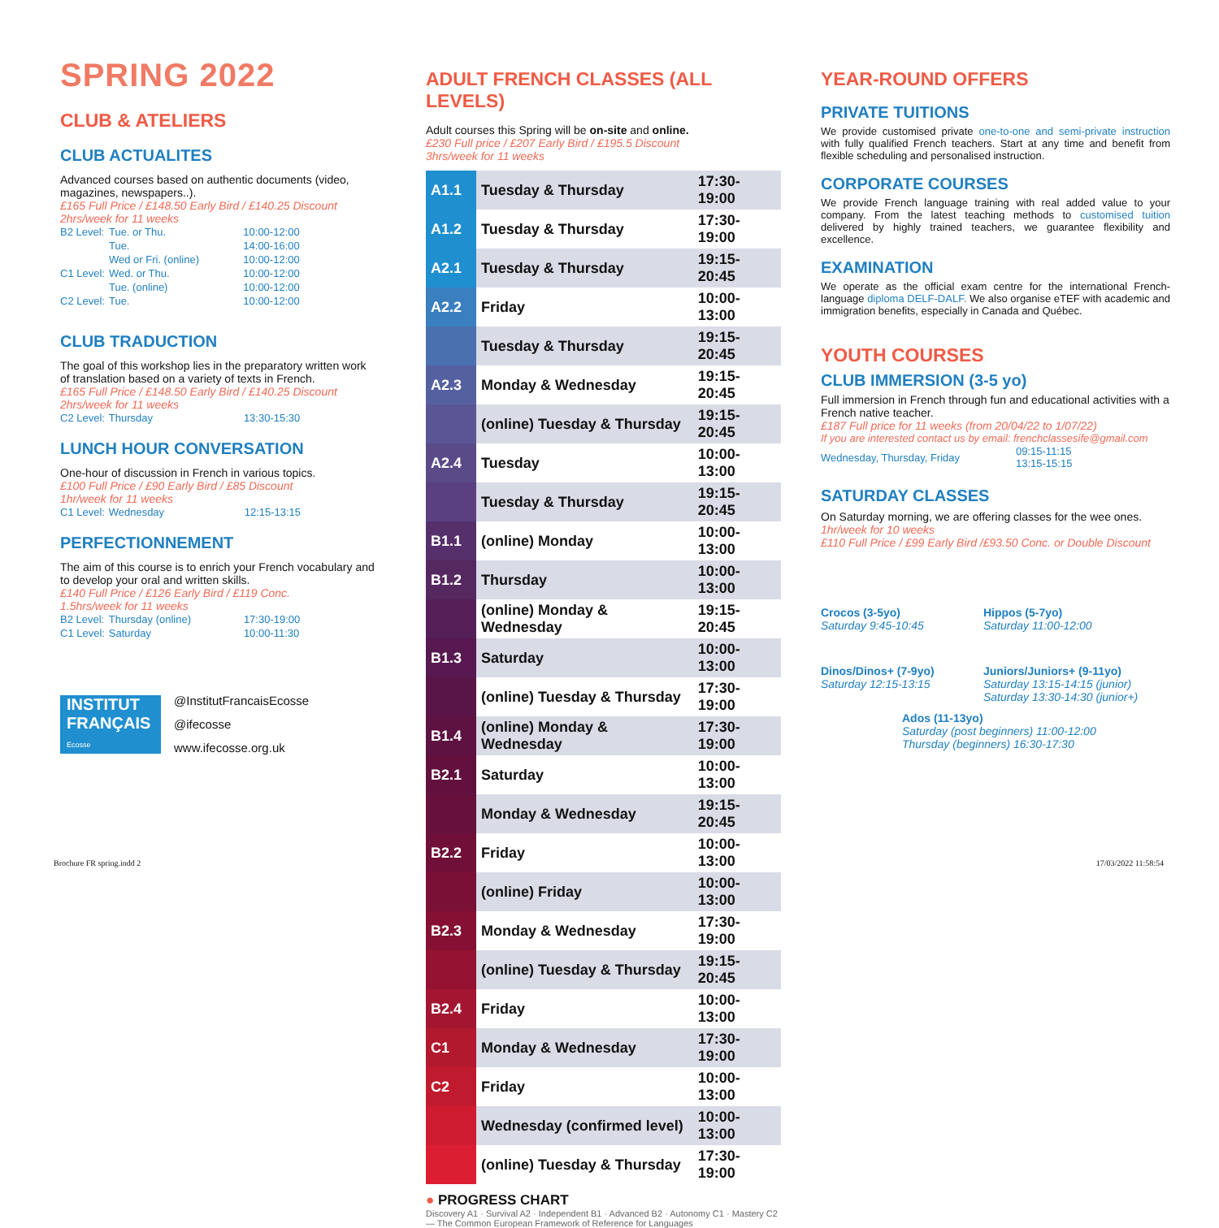SPRING 2022
CLUB & ATELIERS
CLUB ACTUALITES
Advanced courses based on authentic documents (video, magazines, newspapers..).
£165 Full Price / £148.50 Early Bird / £140.25 Discount
2hrs/week for 11 weeks
| B2 Level: | Tue. or Thu. | 10:00-12:00 |
| | Tue. | 14:00-16:00 |
| | Wed or Fri. (online) | 10:00-12:00 |
| C1 Level: | Wed. or Thu. | 10:00-12:00 |
| | Tue. (online) | 10:00-12:00 |
| C2 Level: | Tue. | 10:00-12:00 |
CLUB TRADUCTION
The goal of this workshop lies in the preparatory written work of translation based on a variety of texts in French.
£165 Full Price / £148.50 Early Bird / £140.25 Discount
2hrs/week for 11 weeks
| C2 Level: | Thursday | 13:30-15:30 |
LUNCH HOUR CONVERSATION
One-hour of discussion in French in various topics.
£100 Full Price / £90 Early Bird / £85 Discount
1hr/week for 11 weeks
| C1 Level: | Wednesday | 12:15-13:15 |
PERFECTIONNEMENT
The aim of this course is to enrich your French vocabulary and to develop your oral and written skills.
£140 Full Price / £126 Early Bird / £119 Conc.
1.5hrs/week for 11 weeks
| B2 Level: | Thursday (online) | 17:30-19:00 |
| C1 Level: | Saturday | 10:00-11:30 |
INSTITUT
FRANÇAIS
Ecosse
@InstitutFrancaisEcosse
@ifecosse
www.ifecosse.org.uk
ADULT FRENCH CLASSES (ALL LEVELS)
Adult courses this Spring will be on-site and online.
£230 Full price / £207 Early Bird / £195.5 Discount
3hrs/week for 11 weeks
| A1.1 | Tuesday & Thursday | 17:30-19:00 |
| A1.2 | Tuesday & Thursday | 17:30-19:00 |
| A2.1 | Tuesday & Thursday | 19:15-20:45 |
| A2.2 | Friday | 10:00-13:00 |
| | Tuesday & Thursday | 19:15-20:45 |
| A2.3 | Monday & Wednesday | 19:15-20:45 |
| | (online) Tuesday & Thursday | 19:15-20:45 |
| A2.4 | Tuesday | 10:00-13:00 |
| | Tuesday & Thursday | 19:15-20:45 |
| B1.1 | (online) Monday | 10:00-13:00 |
| B1.2 | Thursday | 10:00-13:00 |
| | (online) Monday & Wednesday | 19:15-20:45 |
| B1.3 | Saturday | 10:00-13:00 |
| | (online) Tuesday & Thursday | 17:30-19:00 |
| B1.4 | (online) Monday & Wednesday | 17:30-19:00 |
| B2.1 | Saturday | 10:00-13:00 |
| | Monday & Wednesday | 19:15-20:45 |
| B2.2 | Friday | 10:00-13:00 |
| | (online) Friday | 10:00-13:00 |
| B2.3 | Monday & Wednesday | 17:30-19:00 |
| | (online) Tuesday & Thursday | 19:15-20:45 |
| B2.4 | Friday | 10:00-13:00 |
| C1 | Monday & Wednesday | 17:30-19:00 |
| C2 | Friday | 10:00-13:00 |
| | Wednesday (confirmed level) | 10:00-13:00 |
| | (online) Tuesday & Thursday | 17:30-19:00 |
● PROGRESS CHART
Discovery A1 · Survival A2 · Independent B1 · Advanced B2 · Autonomy C1 · Mastery C2 — The Common European Framework of Reference for Languages
YEAR-ROUND OFFERS
PRIVATE TUITIONS
We provide customised private one-to-one and semi-private instruction with fully qualified French teachers. Start at any time and benefit from flexible scheduling and personalised instruction.
CORPORATE COURSES
We provide French language training with real added value to your company. From the latest teaching methods to customised tuition delivered by highly trained teachers, we guarantee flexibility and excellence.
EXAMINATION
We operate as the official exam centre for the international French-language diploma DELF-DALF. We also organise eTEF with academic and immigration benefits, especially in Canada and Québec.
YOUTH COURSES
CLUB IMMERSION (3-5 yo)
Full immersion in French through fun and educational activities with a French native teacher.
£187 Full price for 11 weeks (from 20/04/22 to 1/07/22)
If you are interested contact us by email: frenchclassesife@gmail.com
| Wednesday, Thursday, Friday | 09:15-11:15 13:15-15:15 |
SATURDAY CLASSES
On Saturday morning, we are offering classes for the wee ones.
1hr/week for 10 weeks
£110 Full Price / £99 Early Bird /£93.50 Conc. or Double Discount
Crocos (3-5yo)
Saturday 9:45-10:45
Hippos (5-7yo)
Saturday 11:00-12:00
Dinos/Dinos+ (7-9yo)
Saturday 12:15-13:15
Juniors/Juniors+ (9-11yo)
Saturday 13:15-14:15 (junior)
Saturday 13:30-14:30 (junior+)
Ados (11-13yo)
Saturday (post beginners) 11:00-12:00
Thursday (beginners) 16:30-17:30
Brochure FR spring.indd 2 17/03/2022 11:58:54